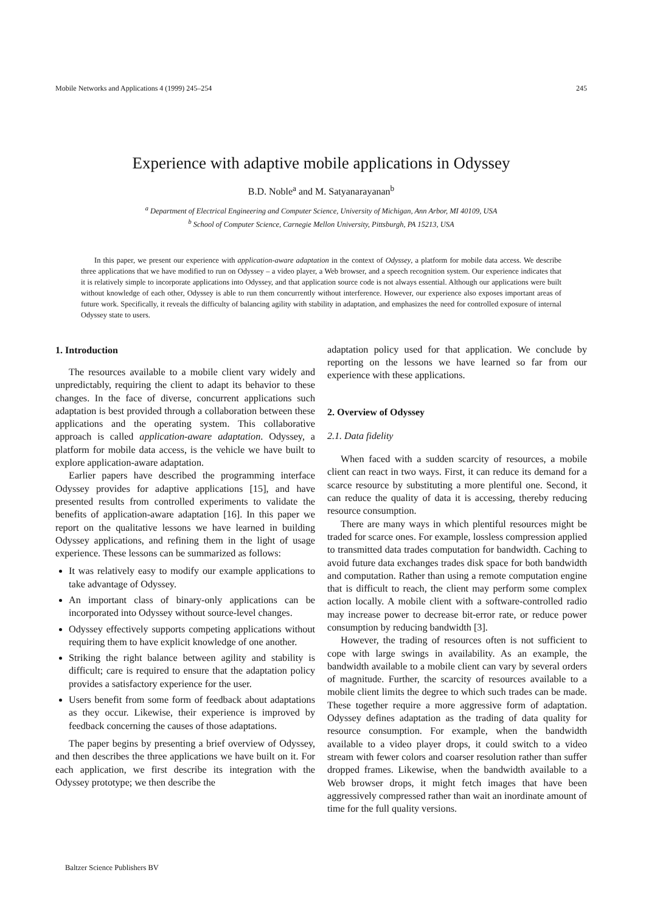Mobile Networks and Applications 4 (1999) 245–254 245
Experience with adaptive mobile applications in Odyssey
B.D. Noble<sup>a</sup> and M. Satyanarayanan<sup>b</sup>
<sup>a</sup> Department of Electrical Engineering and Computer Science, University of Michigan, Ann Arbor, MI 40109, USA
<sup>b</sup> School of Computer Science, Carnegie Mellon University, Pittsburgh, PA 15213, USA
In this paper, we present our experience with application-aware adaptation in the context of Odyssey, a platform for mobile data access. We describe three applications that we have modified to run on Odyssey – a video player, a Web browser, and a speech recognition system. Our experience indicates that it is relatively simple to incorporate applications into Odyssey, and that application source code is not always essential. Although our applications were built without knowledge of each other, Odyssey is able to run them concurrently without interference. However, our experience also exposes important areas of future work. Specifically, it reveals the difficulty of balancing agility with stability in adaptation, and emphasizes the need for controlled exposure of internal Odyssey state to users.
1. Introduction
The resources available to a mobile client vary widely and unpredictably, requiring the client to adapt its behavior to these changes. In the face of diverse, concurrent applications such adaptation is best provided through a collaboration between these applications and the operating system. This collaborative approach is called application-aware adaptation. Odyssey, a platform for mobile data access, is the vehicle we have built to explore application-aware adaptation.
Earlier papers have described the programming interface Odyssey provides for adaptive applications [15], and have presented results from controlled experiments to validate the benefits of application-aware adaptation [16]. In this paper we report on the qualitative lessons we have learned in building Odyssey applications, and refining them in the light of usage experience. These lessons can be summarized as follows:
It was relatively easy to modify our example applications to take advantage of Odyssey.
An important class of binary-only applications can be incorporated into Odyssey without source-level changes.
Odyssey effectively supports competing applications without requiring them to have explicit knowledge of one another.
Striking the right balance between agility and stability is difficult; care is required to ensure that the adaptation policy provides a satisfactory experience for the user.
Users benefit from some form of feedback about adaptations as they occur. Likewise, their experience is improved by feedback concerning the causes of those adaptations.
The paper begins by presenting a brief overview of Odyssey, and then describes the three applications we have built on it. For each application, we first describe its integration with the Odyssey prototype; we then describe the
adaptation policy used for that application. We conclude by reporting on the lessons we have learned so far from our experience with these applications.
2. Overview of Odyssey
2.1. Data fidelity
When faced with a sudden scarcity of resources, a mobile client can react in two ways. First, it can reduce its demand for a scarce resource by substituting a more plentiful one. Second, it can reduce the quality of data it is accessing, thereby reducing resource consumption.
There are many ways in which plentiful resources might be traded for scarce ones. For example, lossless compression applied to transmitted data trades computation for bandwidth. Caching to avoid future data exchanges trades disk space for both bandwidth and computation. Rather than using a remote computation engine that is difficult to reach, the client may perform some complex action locally. A mobile client with a software-controlled radio may increase power to decrease bit-error rate, or reduce power consumption by reducing bandwidth [3].
However, the trading of resources often is not sufficient to cope with large swings in availability. As an example, the bandwidth available to a mobile client can vary by several orders of magnitude. Further, the scarcity of resources available to a mobile client limits the degree to which such trades can be made. These together require a more aggressive form of adaptation. Odyssey defines adaptation as the trading of data quality for resource consumption. For example, when the bandwidth available to a video player drops, it could switch to a video stream with fewer colors and coarser resolution rather than suffer dropped frames. Likewise, when the bandwidth available to a Web browser drops, it might fetch images that have been aggressively compressed rather than wait an inordinate amount of time for the full quality versions.
Baltzer Science Publishers BV